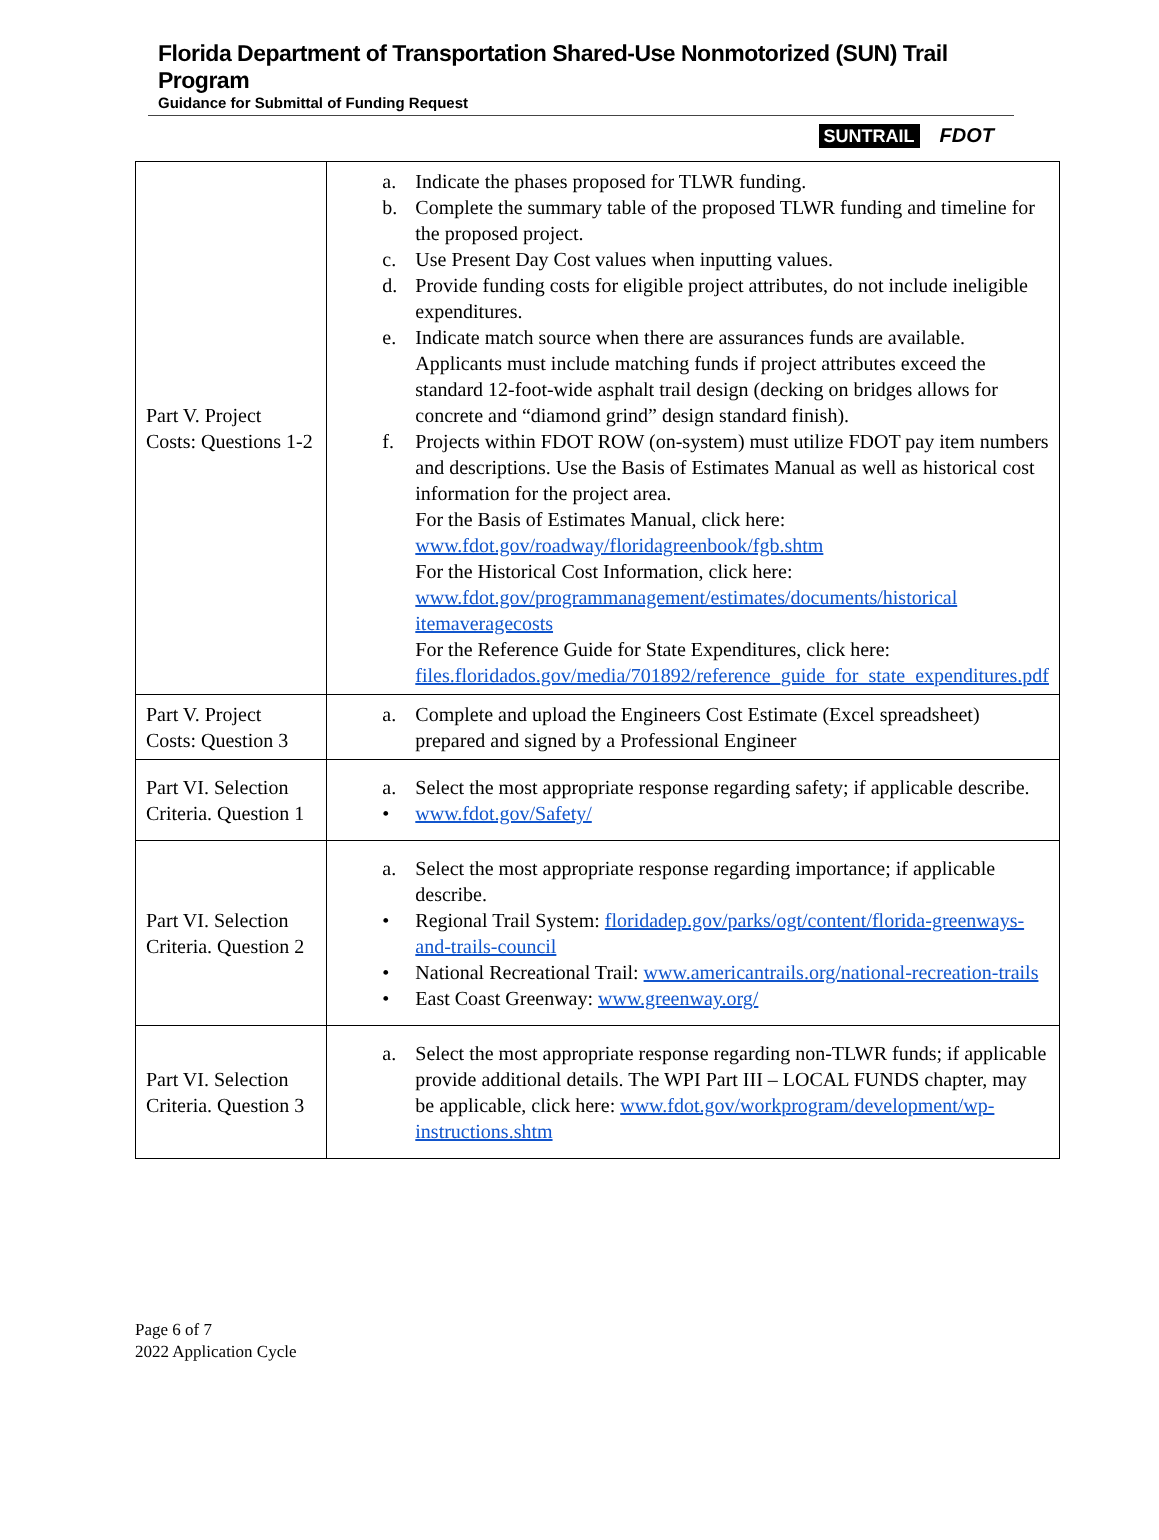Florida Department of Transportation Shared-Use Nonmotorized (SUN) Trail Program
Guidance for Submittal of Funding Request
SUNTRAIL FDOT
| Part V. Project Costs: Questions 1-2 | a. Indicate the phases proposed for TLWR funding. b. Complete the summary table of the proposed TLWR funding and timeline for the proposed project. c. Use Present Day Cost values when inputting values. d. Provide funding costs for eligible project attributes, do not include ineligible expenditures. e. Indicate match source when there are assurances funds are available. Applicants must include matching funds if project attributes exceed the standard 12-foot-wide asphalt trail design (decking on bridges allows for concrete and “diamond grind” design standard finish). f. Projects within FDOT ROW (on-system) must utilize FDOT pay item numbers and descriptions. Use the Basis of Estimates Manual as well as historical cost information for the project area. For the Basis of Estimates Manual, click here: www.fdot.gov/roadway/floridagreenbook/fgb.shtm For the Historical Cost Information, click here: www.fdot.gov/programmanagement/estimates/documents/historical itemaveragecosts For the Reference Guide for State Expenditures, click here: files.floridados.gov/media/701892/reference_guide_for_state_expenditures.pdf |
| Part V. Project Costs: Question 3 | a. Complete and upload the Engineers Cost Estimate (Excel spreadsheet) prepared and signed by a Professional Engineer |
| Part VI. Selection Criteria. Question 1 | a. Select the most appropriate response regarding safety; if applicable describe. • www.fdot.gov/Safety/ |
| Part VI. Selection Criteria. Question 2 | a. Select the most appropriate response regarding importance; if applicable describe. • Regional Trail System: floridadep.gov/parks/ogt/content/florida-greenways-and-trails-council • National Recreational Trail: www.americantrails.org/national-recreation-trails • East Coast Greenway: www.greenway.org/ |
| Part VI. Selection Criteria. Question 3 | a. Select the most appropriate response regarding non-TLWR funds; if applicable provide additional details. The WPI Part III – LOCAL FUNDS chapter, may be applicable, click here: www.fdot.gov/workprogram/development/wp-instructions.shtm |
Page 6 of 7
2022 Application Cycle